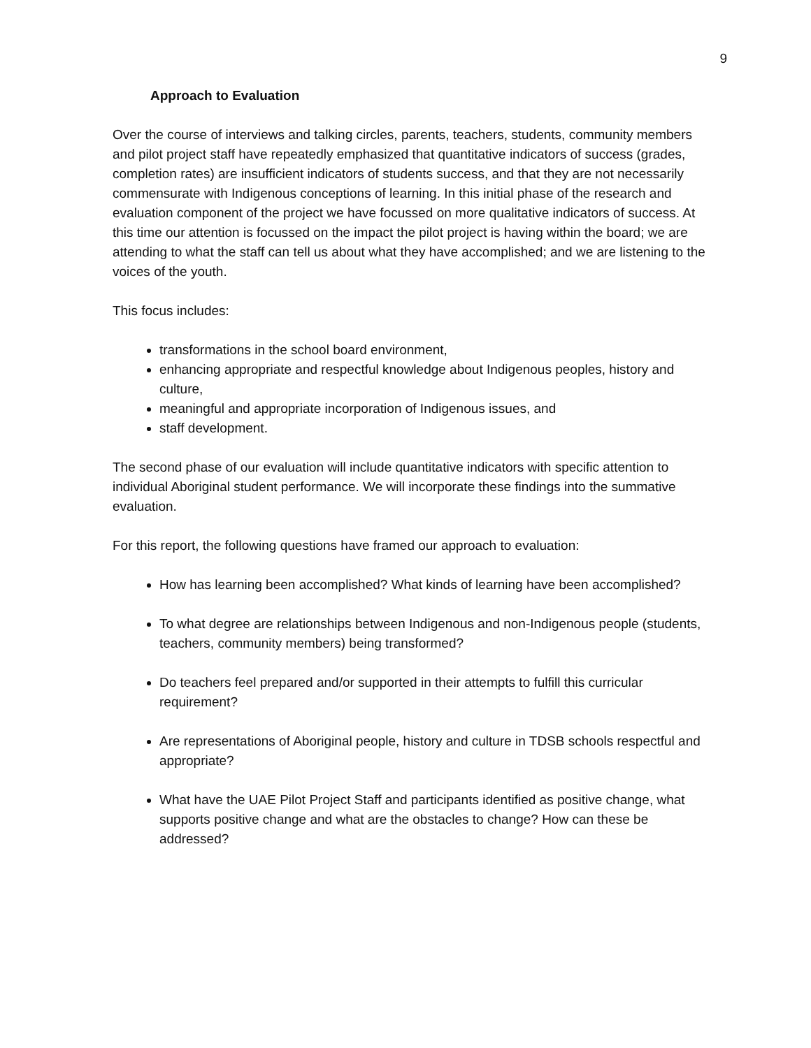9
Approach to Evaluation
Over the course of interviews and talking circles, parents, teachers, students, community members and pilot project staff have repeatedly emphasized that quantitative indicators of success (grades, completion rates) are insufficient indicators of students success, and that they are not necessarily commensurate with Indigenous conceptions of learning. In this initial phase of the research and evaluation component of the project we have focussed on more qualitative indicators of success. At this time our attention is focussed on the impact the pilot project is having within the board; we are attending to what the staff can tell us about what they have accomplished; and we are listening to the voices of the youth.
This focus includes:
transformations in the school board environment,
enhancing appropriate and respectful knowledge about Indigenous peoples, history and culture,
meaningful and appropriate incorporation of Indigenous issues, and
staff development.
The second phase of our evaluation will include quantitative indicators with specific attention to individual Aboriginal student performance. We will incorporate these findings into the summative evaluation.
For this report, the following questions have framed our approach to evaluation:
How has learning been accomplished? What kinds of learning have been accomplished?
To what degree are relationships between Indigenous and non-Indigenous people (students, teachers, community members) being transformed?
Do teachers feel prepared and/or supported in their attempts to fulfill this curricular requirement?
Are representations of Aboriginal people, history and culture in TDSB schools respectful and appropriate?
What have the UAE Pilot Project Staff and participants identified as positive change, what supports positive change and what are the obstacles to change? How can these be addressed?